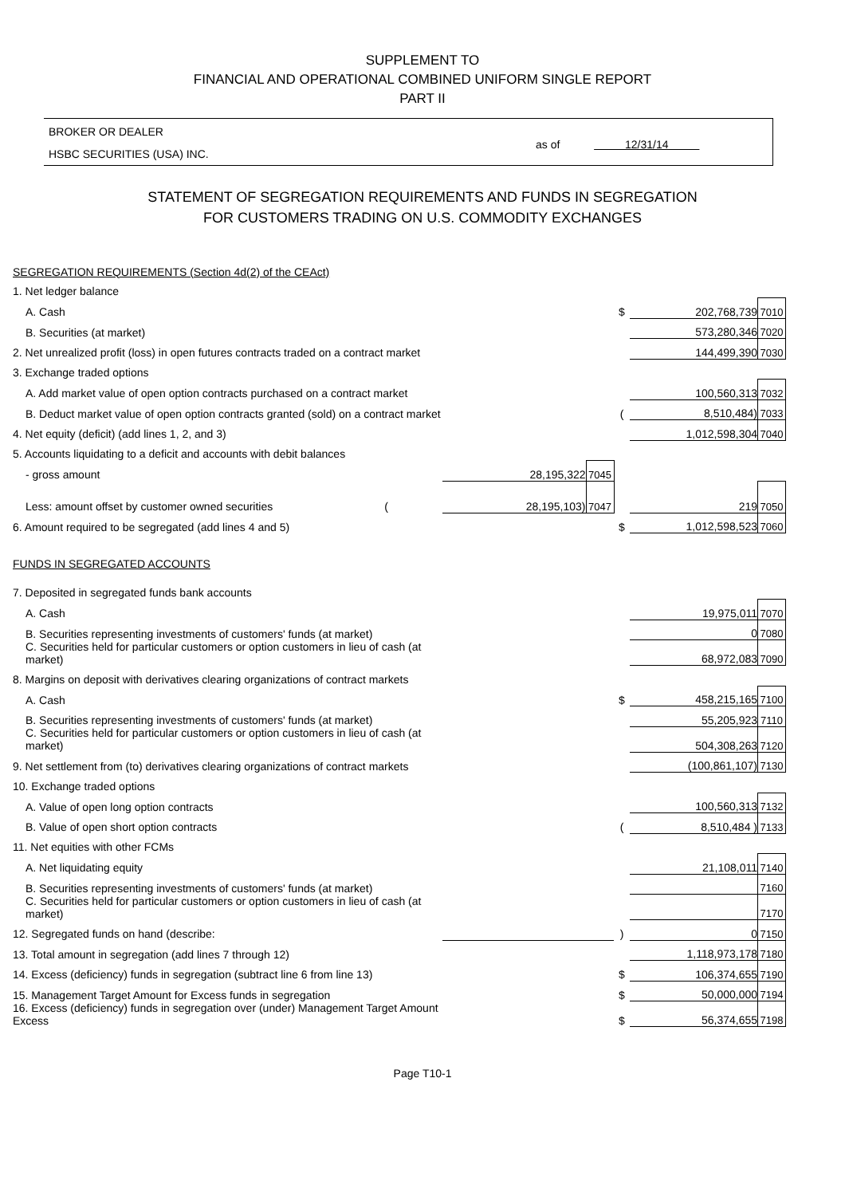SUPPLEMENT TO
FINANCIAL AND OPERATIONAL COMBINED UNIFORM SINGLE REPORT
PART II
BROKER OR DEALER
HSBC SECURITIES (USA) INC. as of 12/31/14
STATEMENT OF SEGREGATION REQUIREMENTS AND FUNDS IN SEGREGATION
FOR CUSTOMERS TRADING ON U.S. COMMODITY EXCHANGES
| SEGREGATION REQUIREMENTS (Section 4d(2) of the CEAct) | | | | | |
| 1. Net ledger balance | | | | | |
| A. Cash | | | $ | 202,768,739 | 7010 |
| B. Securities (at market) | | | | 573,280,346 | 7020 |
| 2. Net unrealized profit (loss) in open futures contracts traded on a contract market | | | | 144,499,390 | 7030 |
| 3. Exchange traded options | | | | | |
| A. Add market value of open option contracts purchased on a contract market | | | | 100,560,313 | 7032 |
| B. Deduct market value of open option contracts granted (sold) on a contract market | | | ( | 8,510,484) | 7033 |
| 4. Net equity (deficit) (add lines 1, 2, and 3) | | | | 1,012,598,304 | 7040 |
| 5. Accounts liquidating to a deficit and accounts with debit balances | | | | | |
| - gross amount | 28,195,322 | 7045 | | | |
| Less: amount offset by customer owned securities ( | 28,195,103) | 7047 | | 219 | 7050 |
| 6. Amount required to be segregated (add lines 4 and 5) | | | $ | 1,012,598,523 | 7060 |
| FUNDS IN SEGREGATED ACCOUNTS | | | | | |
| 7. Deposited in segregated funds bank accounts | | | | | |
| A. Cash | | | | 19,975,011 | 7070 |
| B. Securities representing investments of customers' funds (at market) | | | | 0 | 7080 |
| C. Securities held for particular customers or option customers in lieu of cash (at market) | | | | 68,972,083 | 7090 |
| 8. Margins on deposit with derivatives clearing organizations of contract markets | | | | | |
| A. Cash | | | $ | 458,215,165 | 7100 |
| B. Securities representing investments of customers' funds (at market) | | | | 55,205,923 | 7110 |
| C. Securities held for particular customers or option customers in lieu of cash (at market) | | | | 504,308,263 | 7120 |
| 9. Net settlement from (to) derivatives clearing organizations of contract markets | | | | (100,861,107) | 7130 |
| 10. Exchange traded options | | | | | |
| A. Value of open long option contracts | | | | 100,560,313 | 7132 |
| B. Value of open short option contracts | | | ( | 8,510,484 ) | 7133 |
| 11. Net equities with other FCMs | | | | | |
| A. Net liquidating equity | | | | 21,108,011 | 7140 |
| B. Securities representing investments of customers' funds (at market) | | | | | 7160 |
| C. Securities held for particular customers or option customers in lieu of cash (at market) | | | | | 7170 |
| 12. Segregated funds on hand (describe: | | | ) | 0 | 7150 |
| 13. Total amount in segregation (add lines 7 through 12) | | | | 1,118,973,178 | 7180 |
| 14. Excess (deficiency) funds in segregation (subtract line 6 from line 13) | | | $ | 106,374,655 | 7190 |
| 15. Management Target Amount for Excess funds in segregation | | | $ | 50,000,000 | 7194 |
| 16. Excess (deficiency) funds in segregation over (under) Management Target Amount Excess | | | $ | 56,374,655 | 7198 |
Page T10-1